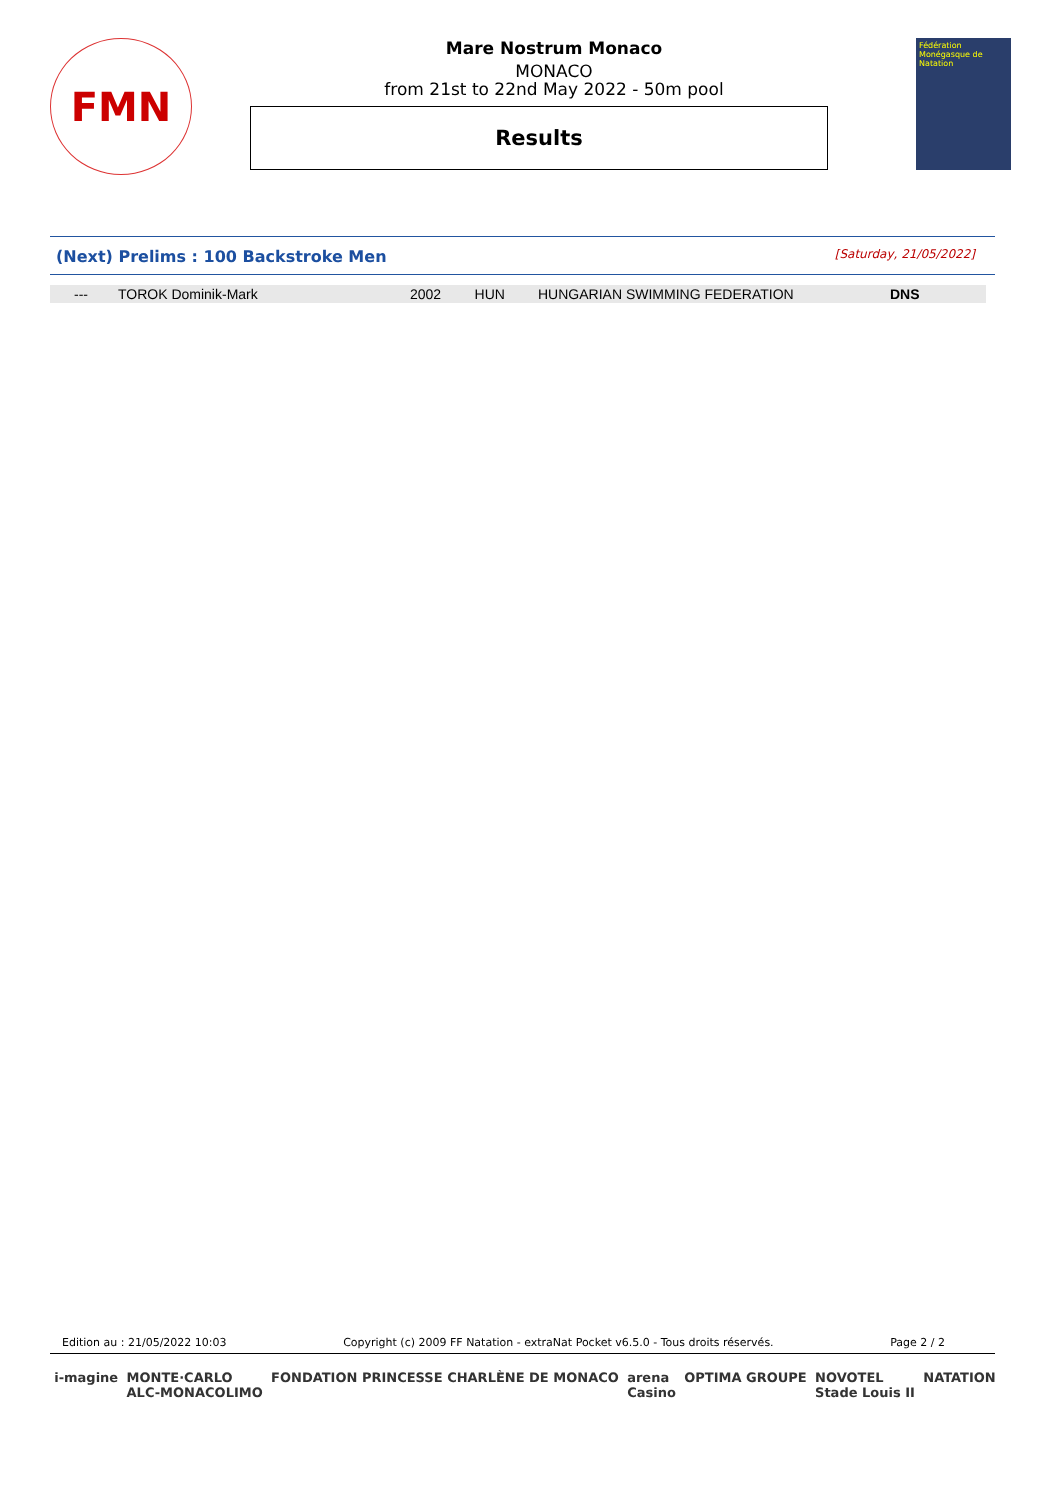FMN
Mare Nostrum Monaco
MONACO
from 21st to 22nd May 2022 - 50m pool
Results
Fédération Monégasque de Natation
(Next) Prelims : 100 Backstroke Men [Saturday, 21/05/2022]
| --- | TOROK Dominik-Mark | 2002 | HUN | HUNGARIAN SWIMMING FEDERATION | DNS |
Edition au : 21/05/2022 10:03 Copyright (c) 2009 FF Natation - extraNat Pocket v6.5.0 - Tous droits réservés. Page 2 / 2
i-magine MONTE·CARLO
ALC-MONACOLIMO FONDATION PRINCESSE CHARLÈNE DE MONACO arena
Casino OPTIMA GROUPE NOVOTEL
Stade Louis II NATATION